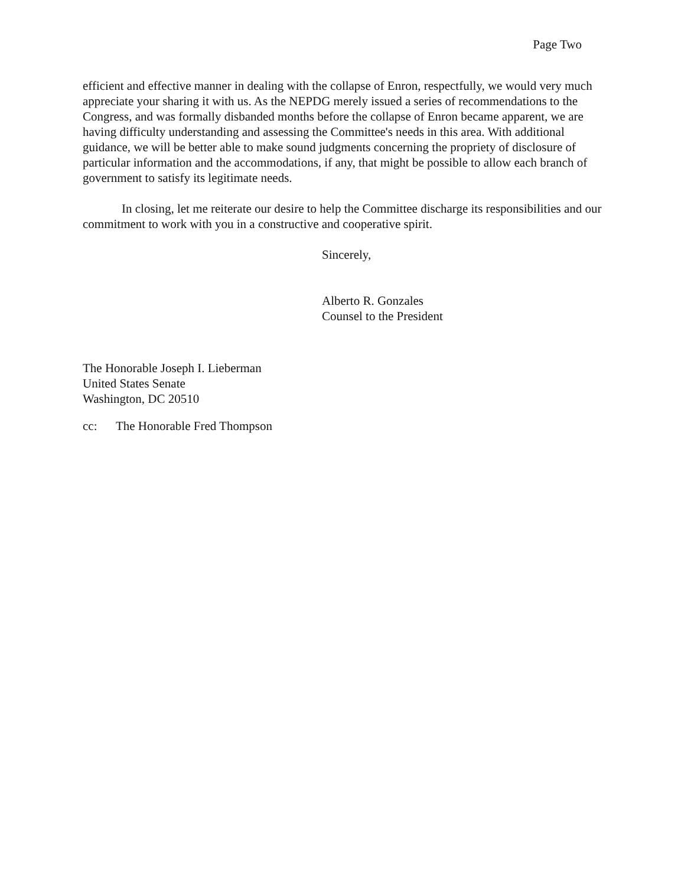Page Two
efficient and effective manner in dealing with the collapse of Enron, respectfully, we would very much appreciate your sharing it with us. As the NEPDG merely issued a series of recommendations to the Congress, and was formally disbanded months before the collapse of Enron became apparent, we are having difficulty understanding and assessing the Committee's needs in this area. With additional guidance, we will be better able to make sound judgments concerning the propriety of disclosure of particular information and the accommodations, if any, that might be possible to allow each branch of government to satisfy its legitimate needs.
In closing, let me reiterate our desire to help the Committee discharge its responsibilities and our commitment to work with you in a constructive and cooperative spirit.
Sincerely,
Alberto R. Gonzales
Counsel to the President
The Honorable Joseph I. Lieberman
United States Senate
Washington, DC 20510
cc: The Honorable Fred Thompson